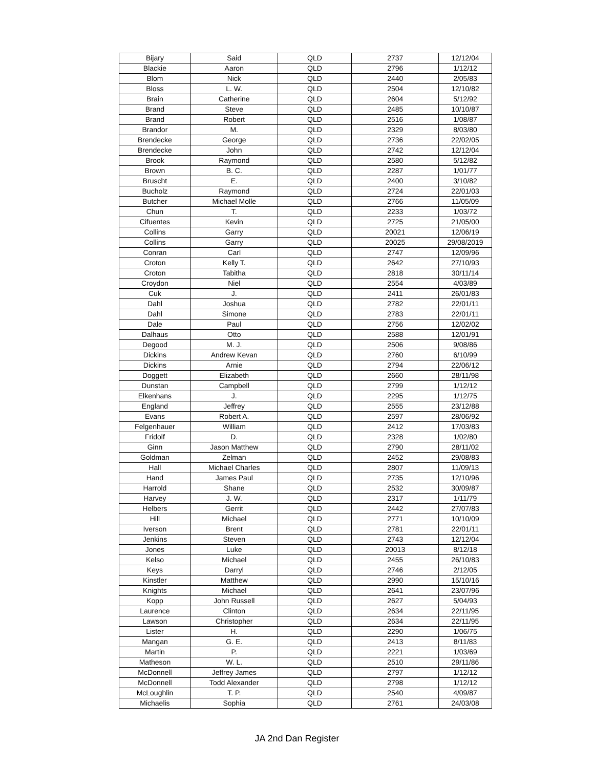| Bijary | Said | QLD | 2737 | 12/12/04 |
| Blackie | Aaron | QLD | 2796 | 1/12/12 |
| Blom | Nick | QLD | 2440 | 2/05/83 |
| Bloss | L. W. | QLD | 2504 | 12/10/82 |
| Brain | Catherine | QLD | 2604 | 5/12/92 |
| Brand | Steve | QLD | 2485 | 10/10/87 |
| Brand | Robert | QLD | 2516 | 1/08/87 |
| Brandor | M. | QLD | 2329 | 8/03/80 |
| Brendecke | George | QLD | 2736 | 22/02/05 |
| Brendecke | John | QLD | 2742 | 12/12/04 |
| Brook | Raymond | QLD | 2580 | 5/12/82 |
| Brown | B. C. | QLD | 2287 | 1/01/77 |
| Bruscht | E. | QLD | 2400 | 3/10/82 |
| Bucholz | Raymond | QLD | 2724 | 22/01/03 |
| Butcher | Michael Molle | QLD | 2766 | 11/05/09 |
| Chun | T. | QLD | 2233 | 1/03/72 |
| Cifuentes | Kevin | QLD | 2725 | 21/05/00 |
| Collins | Garry | QLD | 20021 | 12/06/19 |
| Collins | Garry | QLD | 20025 | 29/08/2019 |
| Conran | Carl | QLD | 2747 | 12/09/96 |
| Croton | Kelly T. | QLD | 2642 | 27/10/93 |
| Croton | Tabitha | QLD | 2818 | 30/11/14 |
| Croydon | Niel | QLD | 2554 | 4/03/89 |
| Cuk | J. | QLD | 2411 | 26/01/83 |
| Dahl | Joshua | QLD | 2782 | 22/01/11 |
| Dahl | Simone | QLD | 2783 | 22/01/11 |
| Dale | Paul | QLD | 2756 | 12/02/02 |
| Dalhaus | Otto | QLD | 2588 | 12/01/91 |
| Degood | M. J. | QLD | 2506 | 9/08/86 |
| Dickins | Andrew Kevan | QLD | 2760 | 6/10/99 |
| Dickins | Arnie | QLD | 2794 | 22/06/12 |
| Doggett | Elizabeth | QLD | 2660 | 28/11/98 |
| Dunstan | Campbell | QLD | 2799 | 1/12/12 |
| Elkenhans | J. | QLD | 2295 | 1/12/75 |
| England | Jeffrey | QLD | 2555 | 23/12/88 |
| Evans | Robert A. | QLD | 2597 | 28/06/92 |
| Felgenhauer | William | QLD | 2412 | 17/03/83 |
| Fridolf | D. | QLD | 2328 | 1/02/80 |
| Ginn | Jason Matthew | QLD | 2790 | 28/11/02 |
| Goldman | Zelman | QLD | 2452 | 29/08/83 |
| Hall | Michael Charles | QLD | 2807 | 11/09/13 |
| Hand | James Paul | QLD | 2735 | 12/10/96 |
| Harrold | Shane | QLD | 2532 | 30/09/87 |
| Harvey | J. W. | QLD | 2317 | 1/11/79 |
| Helbers | Gerrit | QLD | 2442 | 27/07/83 |
| Hill | Michael | QLD | 2771 | 10/10/09 |
| Iverson | Brent | QLD | 2781 | 22/01/11 |
| Jenkins | Steven | QLD | 2743 | 12/12/04 |
| Jones | Luke | QLD | 20013 | 8/12/18 |
| Kelso | Michael | QLD | 2455 | 26/10/83 |
| Keys | Darryl | QLD | 2746 | 2/12/05 |
| Kinstler | Matthew | QLD | 2990 | 15/10/16 |
| Knights | Michael | QLD | 2641 | 23/07/96 |
| Kopp | John Russell | QLD | 2627 | 5/04/93 |
| Laurence | Clinton | QLD | 2634 | 22/11/95 |
| Lawson | Christopher | QLD | 2634 | 22/11/95 |
| Lister | H. | QLD | 2290 | 1/06/75 |
| Mangan | G. E. | QLD | 2413 | 8/11/83 |
| Martin | P. | QLD | 2221 | 1/03/69 |
| Matheson | W. L. | QLD | 2510 | 29/11/86 |
| McDonnell | Jeffrey James | QLD | 2797 | 1/12/12 |
| McDonnell | Todd Alexander | QLD | 2798 | 1/12/12 |
| McLoughlin | T. P. | QLD | 2540 | 4/09/87 |
| Michaelis | Sophia | QLD | 2761 | 24/03/08 |
JA 2nd Dan Register